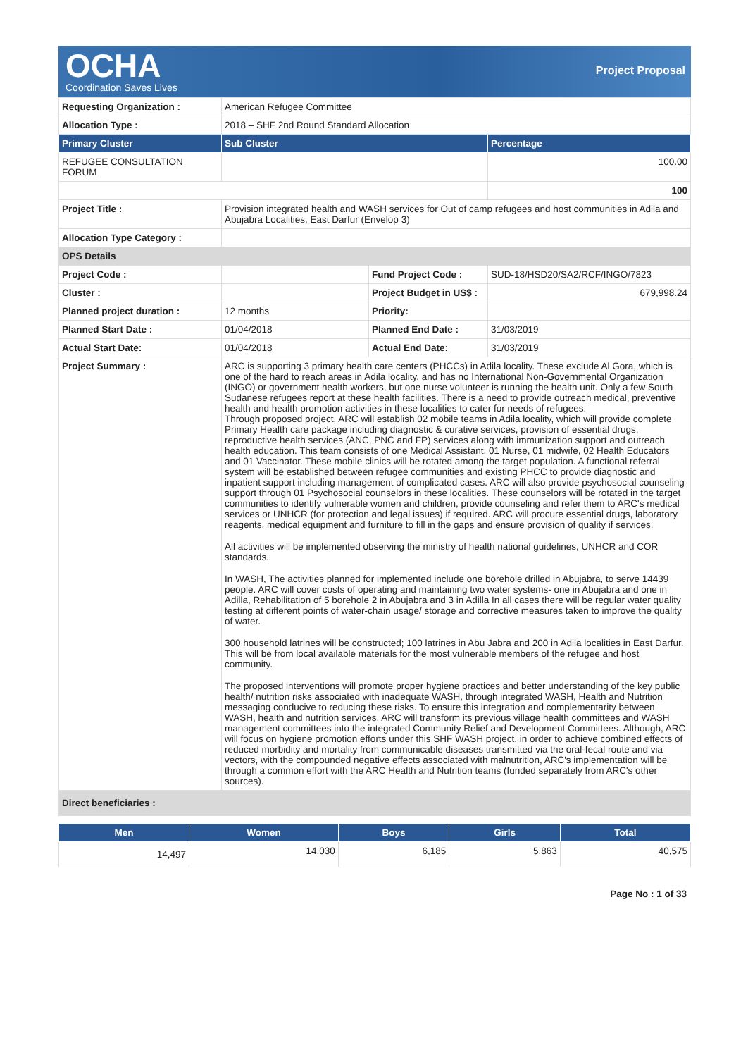OCHA
Coordination Saves Lives
Project Proposal
| Requesting Organization : | American Refugee Committee | | |
| Allocation Type : | 2018 – SHF 2nd Round Standard Allocation | | |
| Primary Cluster | Sub Cluster | | Percentage |
| REFUGEE CONSULTATION FORUM | | | 100.00 |
| | | | 100 |
| Project Title : | Provision integrated health and WASH services for Out of camp refugees and host communities in Adila and Abujabra Localities, East Darfur (Envelop 3) | | |
| Allocation Type Category : | | | |
| OPS Details | | | |
| Project Code : | | Fund Project Code : | SUD-18/HSD20/SA2/RCF/INGO/7823 |
| Cluster : | | Project Budget in US$ : | 679,998.24 |
| Planned project duration : | 12 months | Priority: | |
| Planned Start Date : | 01/04/2018 | Planned End Date : | 31/03/2019 |
| Actual Start Date: | 01/04/2018 | Actual End Date: | 31/03/2019 |
| Project Summary : | ARC is supporting 3 primary health care centers (PHCCs) in Adila locality. These exclude Al Gora, which is one of the hard to reach areas in Adila locality, and has no International Non-Governmental Organization (INGO) or government health workers, but one nurse volunteer is running the health unit. Only a few South Sudanese refugees report at these health facilities. There is a need to provide outreach medical, preventive health and health promotion activities in these localities to cater for needs of refugees. Through proposed project, ARC will establish 02 mobile teams in Adila locality, which will provide complete Primary Health care package including diagnostic & curative services, provision of essential drugs, reproductive health services (ANC, PNC and FP) services along with immunization support and outreach health education. This team consists of one Medical Assistant, 01 Nurse, 01 midwife, 02 Health Educators and 01 Vaccinator. These mobile clinics will be rotated among the target population. A functional referral system will be established between refugee communities and existing PHCC to provide diagnostic and inpatient support including management of complicated cases. ARC will also provide psychosocial counseling support through 01 Psychosocial counselors in these localities. These counselors will be rotated in the target communities to identify vulnerable women and children, provide counseling and refer them to ARC's medical services or UNHCR (for protection and legal issues) if required. ARC will procure essential drugs, laboratory reagents, medical equipment and furniture to fill in the gaps and ensure provision of quality if services. All activities will be implemented observing the ministry of health national guidelines, UNHCR and COR standards. In WASH, The activities planned for implemented include one borehole drilled in Abujabra, to serve 14439 people. ARC will cover costs of operating and maintaining two water systems- one in Abujabra and one in Adilla, Rehabilitation of 5 borehole 2 in Abujabra and 3 in Adilla In all cases there will be regular water quality testing at different points of water-chain usage/ storage and corrective measures taken to improve the quality of water. 300 household latrines will be constructed; 100 latrines in Abu Jabra and 200 in Adila localities in East Darfur. This will be from local available materials for the most vulnerable members of the refugee and host community. The proposed interventions will promote proper hygiene practices and better understanding of the key public health/ nutrition risks associated with inadequate WASH, through integrated WASH, Health and Nutrition messaging conducive to reducing these risks. To ensure this integration and complementarity between WASH, health and nutrition services, ARC will transform its previous village health committees and WASH management committees into the integrated Community Relief and Development Committees. Although, ARC will focus on hygiene promotion efforts under this SHF WASH project, in order to achieve combined effects of reduced morbidity and mortality from communicable diseases transmitted via the oral-fecal route and via vectors, with the compounded negative effects associated with malnutrition, ARC's implementation will be through a common effort with the ARC Health and Nutrition teams (funded separately from ARC's other sources). | | |
| Direct beneficiaries : | | | |
| Men | Women | Boys | Girls | Total |
| --- | --- | --- | --- | --- |
| 14,497 | 14,030 | 6,185 | 5,863 | 40,575 |
Page No : 1 of 33